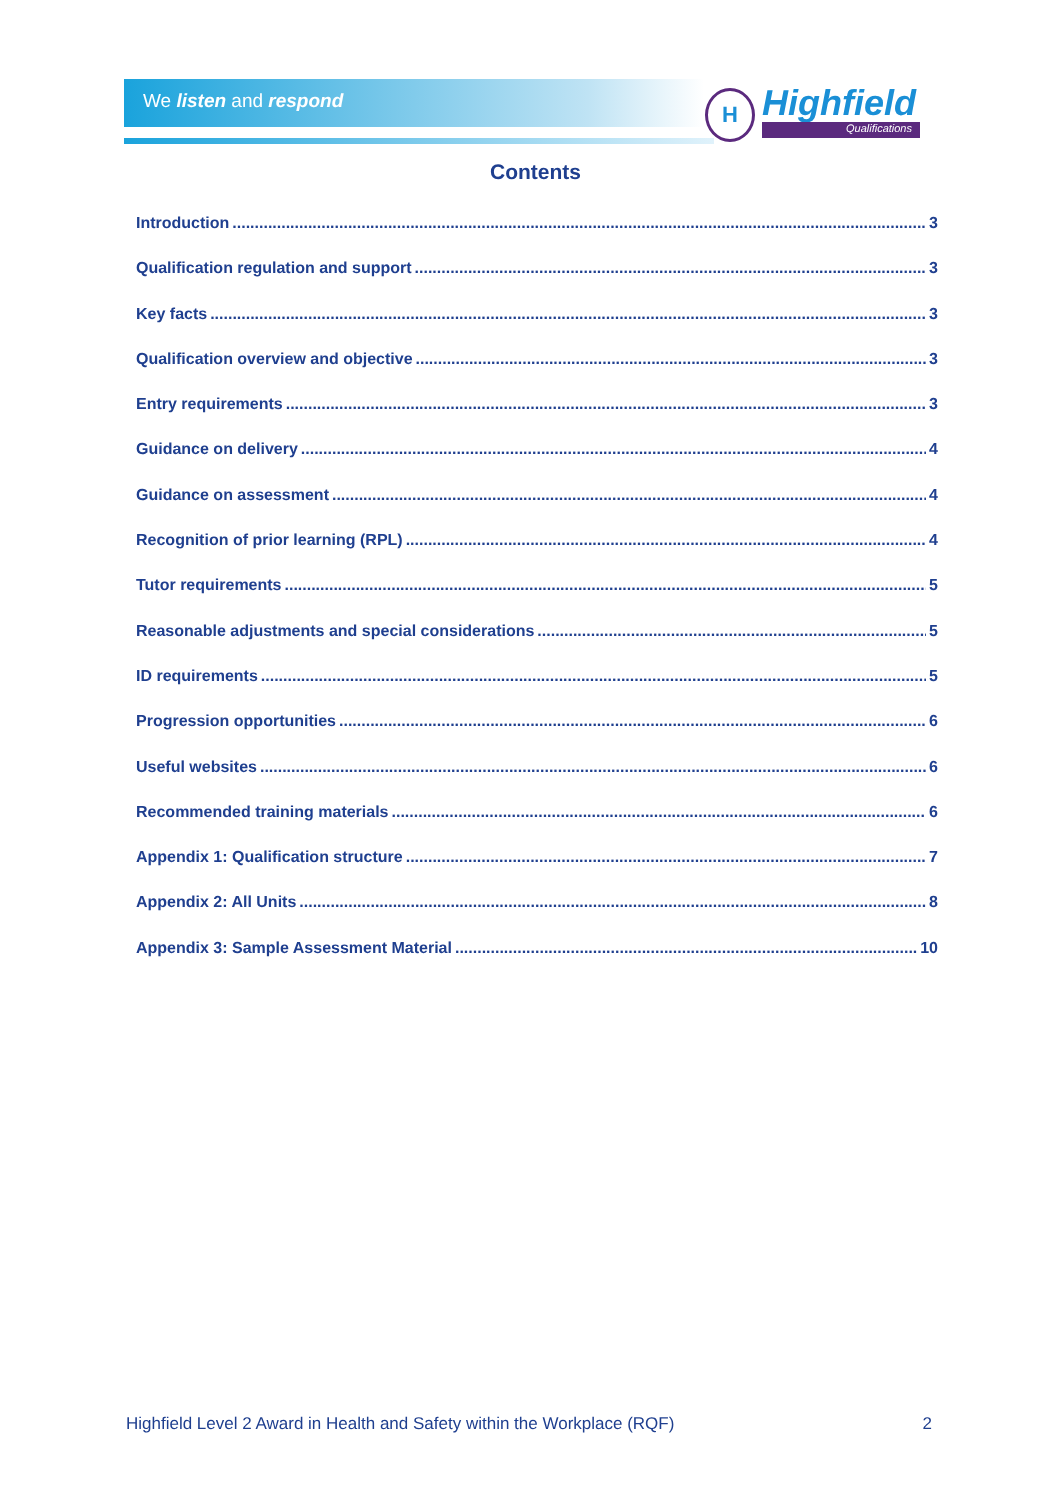We listen and respond
H Highfield
Qualifications
Contents
Introduction 3
Qualification regulation and support 3
Key facts 3
Qualification overview and objective 3
Entry requirements 3
Guidance on delivery 4
Guidance on assessment 4
Recognition of prior learning (RPL) 4
Tutor requirements 5
Reasonable adjustments and special considerations 5
ID requirements 5
Progression opportunities 6
Useful websites 6
Recommended training materials 6
Appendix 1: Qualification structure 7
Appendix 2: All Units 8
Appendix 3: Sample Assessment Material 10
Highfield Level 2 Award in Health and Safety within the Workplace (RQF) 2